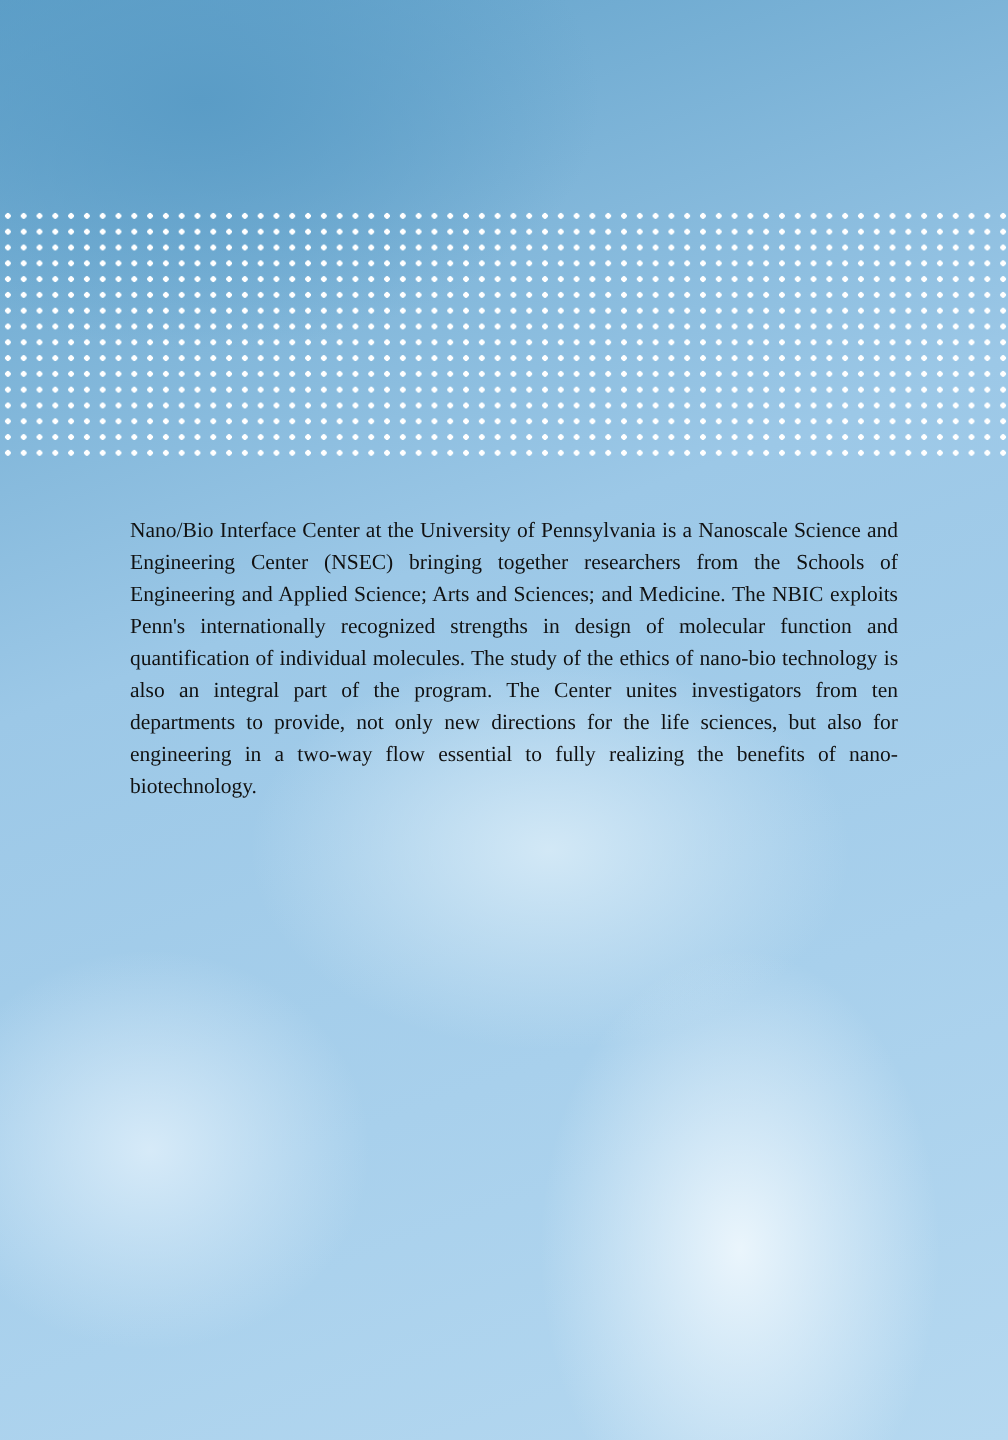Nano/Bio Interface Center at the University of Pennsylvania is a Nanoscale Science and Engineering Center (NSEC) bringing together researchers from the Schools of Engineering and Applied Science; Arts and Sciences; and Medicine. The NBIC exploits Penn's internationally recognized strengths in design of molecular function and quantification of individual molecules. The study of the ethics of nano-bio technology is also an integral part of the program. The Center unites investigators from ten departments to provide, not only new directions for the life sciences, but also for engineering in a two-way flow essential to fully realizing the benefits of nano-biotechnology.